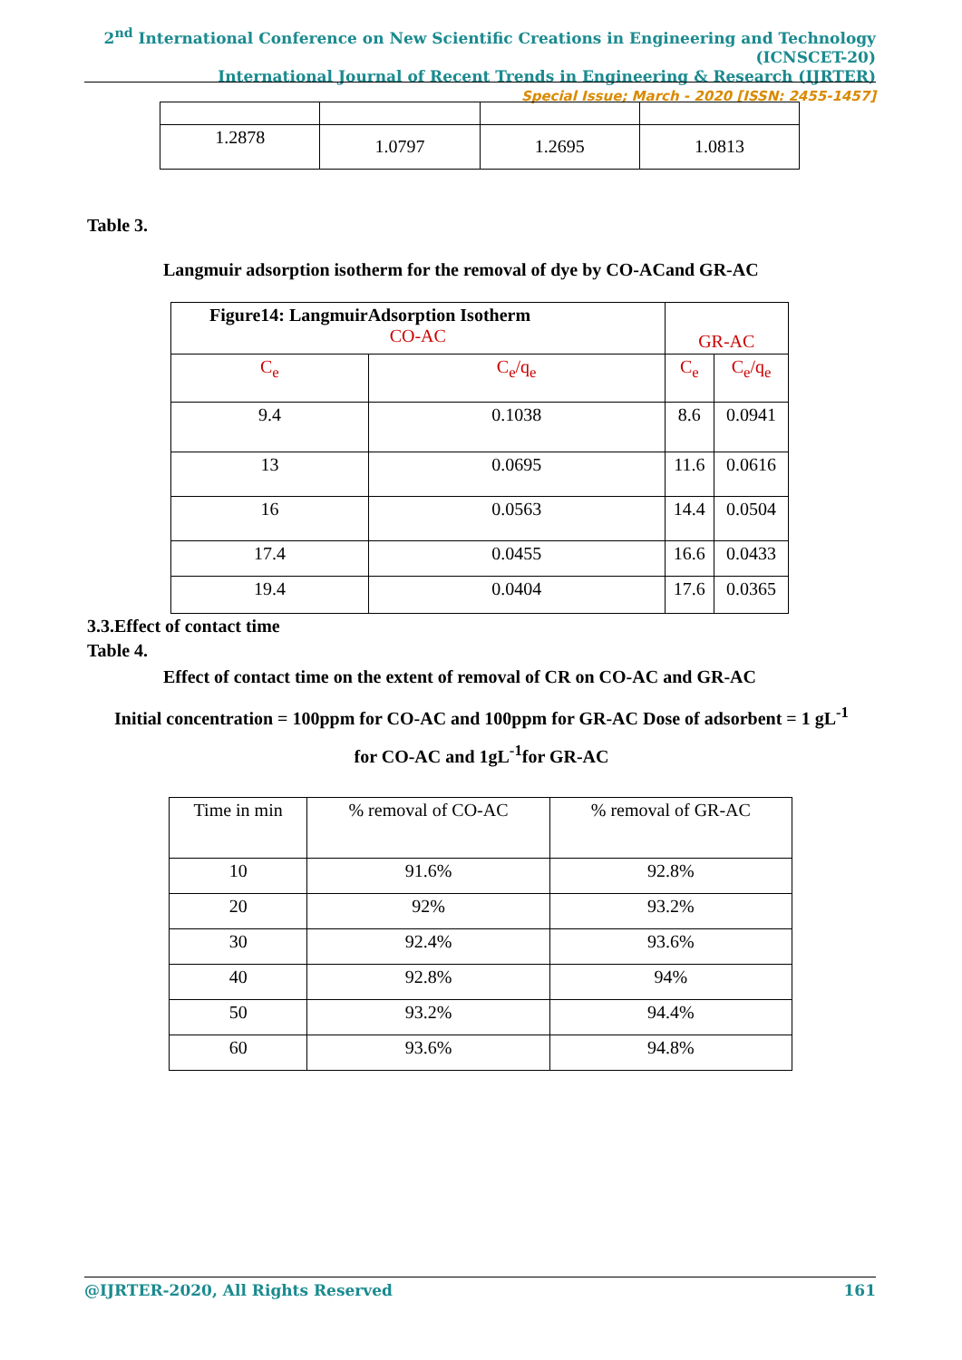2<sup>nd</sup> International Conference on New Scientific Creations in Engineering and Technology (ICNSCET-20)
International Journal of Recent Trends in Engineering & Research (IJRTER)
Special Issue; March - 2020 [ISSN: 2455-1457]
| 1.2878 | 1.0797 | 1.2695 | 1.0813 |
Table 3.
Langmuir adsorption isotherm for the removal of dye by CO-ACand GR-AC
| Figure14: LangmuirAdsorption Isotherm CO-AC | | GR-AC | |
| C<sub>e</sub> | C<sub>e</sub>/q<sub>e</sub> | C<sub>e</sub> | C<sub>e</sub>/q<sub>e</sub> |
| 9.4 | 0.1038 | 8.6 | 0.0941 |
| 13 | 0.0695 | 11.6 | 0.0616 |
| 16 | 0.0563 | 14.4 | 0.0504 |
| 17.4 | 0.0455 | 16.6 | 0.0433 |
| 19.4 | 0.0404 | 17.6 | 0.0365 |
3.3.Effect of contact time
Table 4.
Effect of contact time on the extent of removal of CR on CO-AC and GR-AC
Initial concentration = 100ppm for CO-AC and 100ppm for GR-AC Dose of adsorbent = 1 gL<sup>-1</sup>
for CO-AC and 1gL<sup>-1</sup>for GR-AC
| Time in min | % removal of CO-AC | % removal of GR-AC |
| 10 | 91.6% | 92.8% |
| 20 | 92% | 93.2% |
| 30 | 92.4% | 93.6% |
| 40 | 92.8% | 94% |
| 50 | 93.2% | 94.4% |
| 60 | 93.6% | 94.8% |
@IJRTER-2020, All Rights Reserved 161